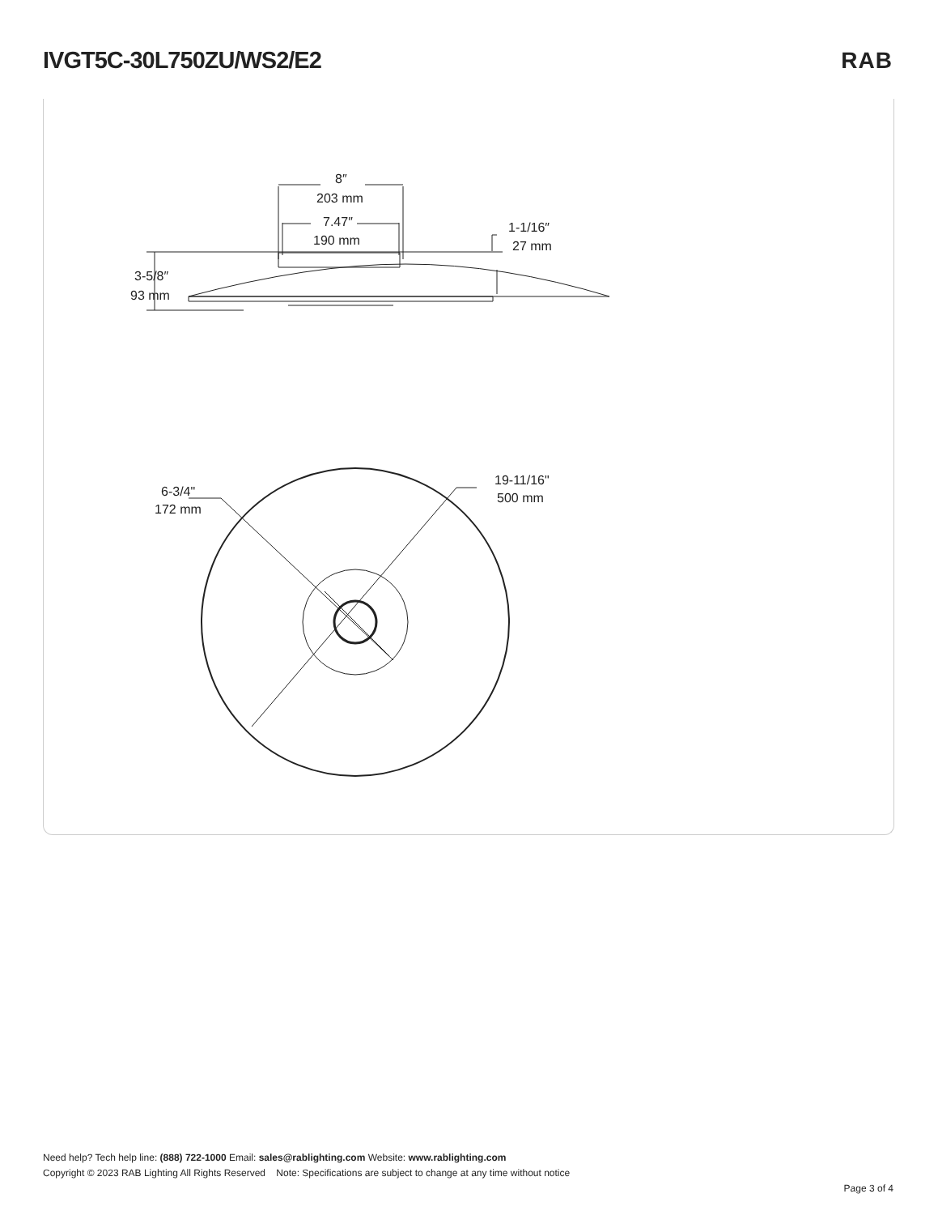IVGT5C-30L750ZU/WS2/E2 RAB
8″
203 mm
7.47″
190 mm
1-1/16″
27 mm
3-5/8″
93 mm
6-3/4"
172 mm
19-11/16"
500 mm
Need help? Tech help line: (888) 722-1000 Email: sales@rablighting.com Website: www.rablighting.com
Copyright © 2023 RAB Lighting All Rights Reserved Note: Specifications are subject to change at any time without notice
Page 3 of 4